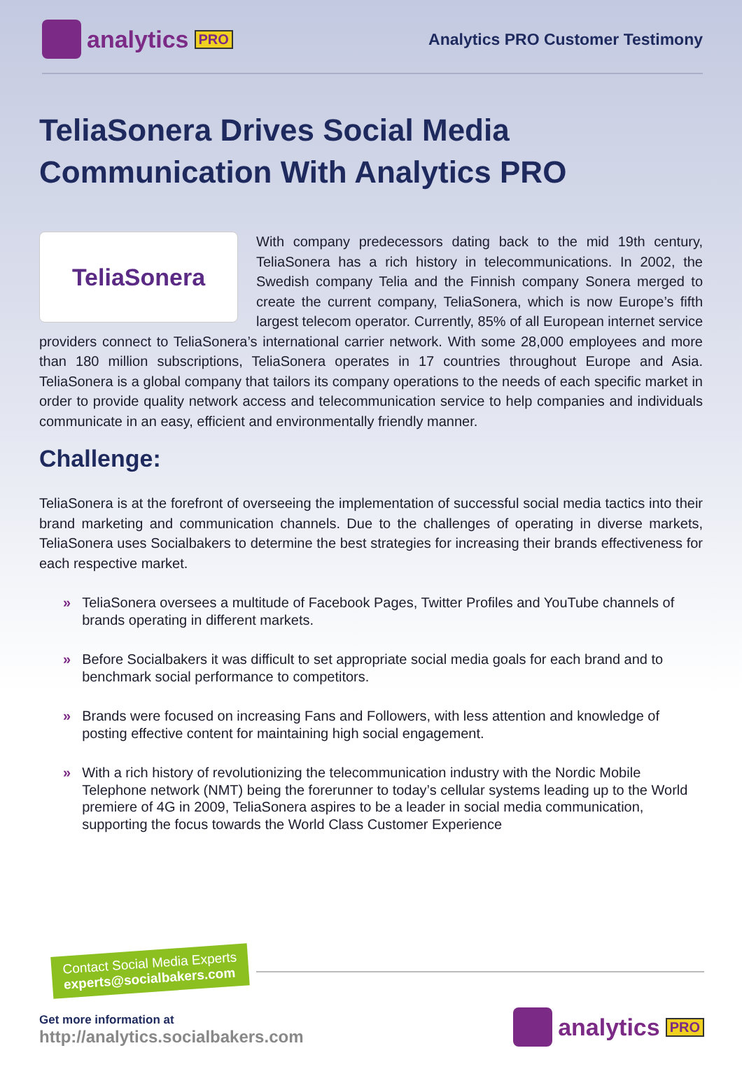analytics PRO
Analytics PRO Customer Testimony
TeliaSonera Drives Social Media Communication With Analytics PRO
TeliaSonera
With company predecessors dating back to the mid 19th century, TeliaSonera has a rich history in telecommunications. In 2002, the Swedish company Telia and the Finnish company Sonera merged to create the current company, TeliaSonera, which is now Europe’s fifth largest telecom operator. Currently, 85% of all European internet service providers connect to TeliaSonera’s international carrier network. With some 28,000 employees and more than 180 million subscriptions, TeliaSonera operates in 17 countries throughout Europe and Asia. TeliaSonera is a global company that tailors its company operations to the needs of each specific market in order to provide quality network access and telecommunication service to help companies and individuals communicate in an easy, efficient and environmentally friendly manner.
Challenge:
TeliaSonera is at the forefront of overseeing the implementation of successful social media tactics into their brand marketing and communication channels. Due to the challenges of operating in diverse markets, TeliaSonera uses Socialbakers to determine the best strategies for increasing their brands effectiveness for each respective market.
» TeliaSonera oversees a multitude of Facebook Pages, Twitter Profiles and YouTube channels of brands operating in different markets.
» Before Socialbakers it was difficult to set appropriate social media goals for each brand and to benchmark social performance to competitors.
» Brands were focused on increasing Fans and Followers, with less attention and knowledge of posting effective content for maintaining high social engagement.
» With a rich history of revolutionizing the telecommunication industry with the Nordic Mobile Telephone network (NMT) being the forerunner to today’s cellular systems leading up to the World premiere of 4G in 2009, TeliaSonera aspires to be a leader in social media communication, supporting the focus towards the World Class Customer Experience
Contact Social Media Experts
experts@socialbakers.com
Get more information at
http://analytics.socialbakers.com
analytics PRO